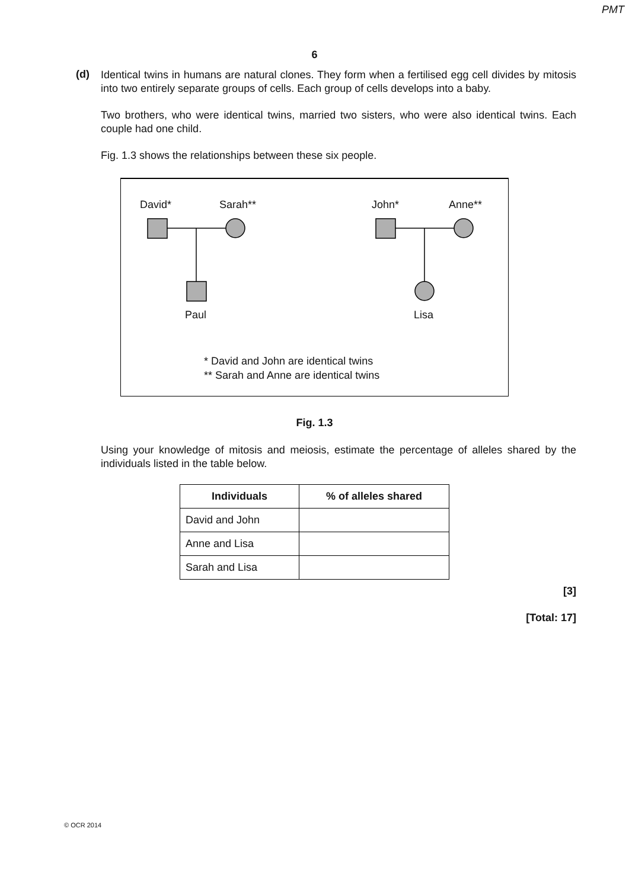PMT
6
(d)
Identical twins in humans are natural clones. They form when a fertilised egg cell divides by mitosis into two entirely separate groups of cells. Each group of cells develops into a baby.
Two brothers, who were identical twins, married two sisters, who were also identical twins. Each couple had one child.
Fig. 1.3 shows the relationships between these six people.
David*
Sarah**
John*
Anne**
Paul
Lisa
* David and John are identical twins
** Sarah and Anne are identical twins
Fig. 1.3
Using your knowledge of mitosis and meiosis, estimate the percentage of alleles shared by the individuals listed in the table below.
| Individuals | % of alleles shared |
| --- | --- |
| David and John | |
| Anne and Lisa | |
| Sarah and Lisa | |
[3]
[Total: 17]
© OCR 2014